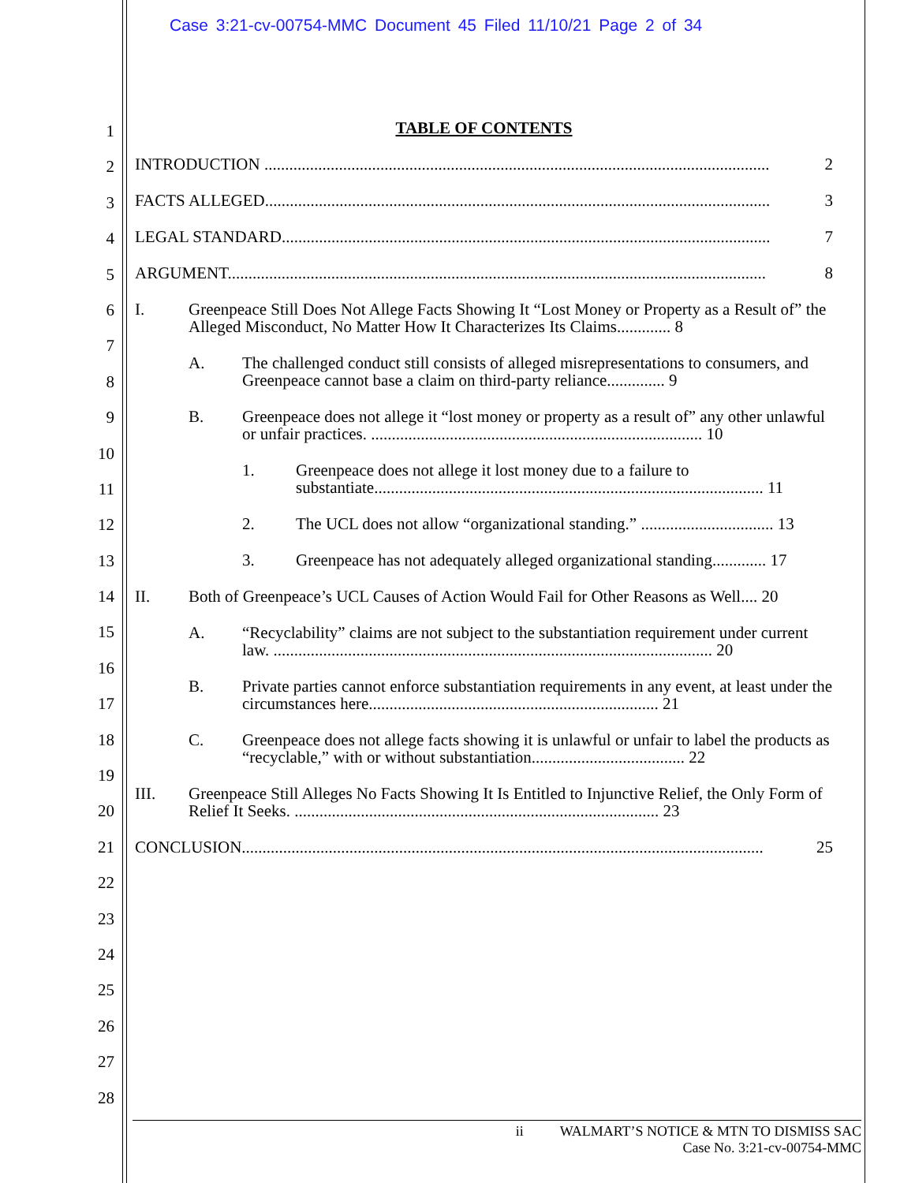Case 3:21-cv-00754-MMC Document 45 Filed 11/10/21 Page 2 of 34
1
2
3
4
5
6
7
8
9
10
11
12
13
14
15
16
17
18
19
20
21
22
23
24
25
26
27
28
TABLE OF CONTENTS
INTRODUCTION .......................................................................................................................... 2
FACTS ALLEGED.......................................................................................................................... 3
LEGAL STANDARD...................................................................................................................... 7
ARGUMENT.................................................................................................................................. 8
I. Greenpeace Still Does Not Allege Facts Showing It “Lost Money or Property as a Result of” the Alleged Misconduct, No Matter How It Characterizes Its Claims............. 8
A. The challenged conduct still consists of alleged misrepresentations to consumers, and Greenpeace cannot base a claim on third-party reliance.............. 9
B. Greenpeace does not allege it “lost money or property as a result of” any other unlawful or unfair practices. ................................................................................ 10
1. Greenpeace does not allege it lost money due to a failure to substantiate.............................................................................................. 11
2. The UCL does not allow “organizational standing.” ................................ 13
3. Greenpeace has not adequately alleged organizational standing............. 17
II. Both of Greenpeace’s UCL Causes of Action Would Fail for Other Reasons as Well.... 20
A. “Recyclability” claims are not subject to the substantiation requirement under current law. .......................................................................................................... 20
B. Private parties cannot enforce substantiation requirements in any event, at least under the circumstances here...................................................................... 21
C. Greenpeace does not allege facts showing it is unlawful or unfair to label the products as “recyclable,” with or without substantiation..................................... 22
III. Greenpeace Still Alleges No Facts Showing It Is Entitled to Injunctive Relief, the Only Form of Relief It Seeks. ........................................................................................ 23
CONCLUSION.............................................................................................................................. 25
ii WALMART’S NOTICE & MTN TO DISMISS SAC
Case No. 3:21-cv-00754-MMC